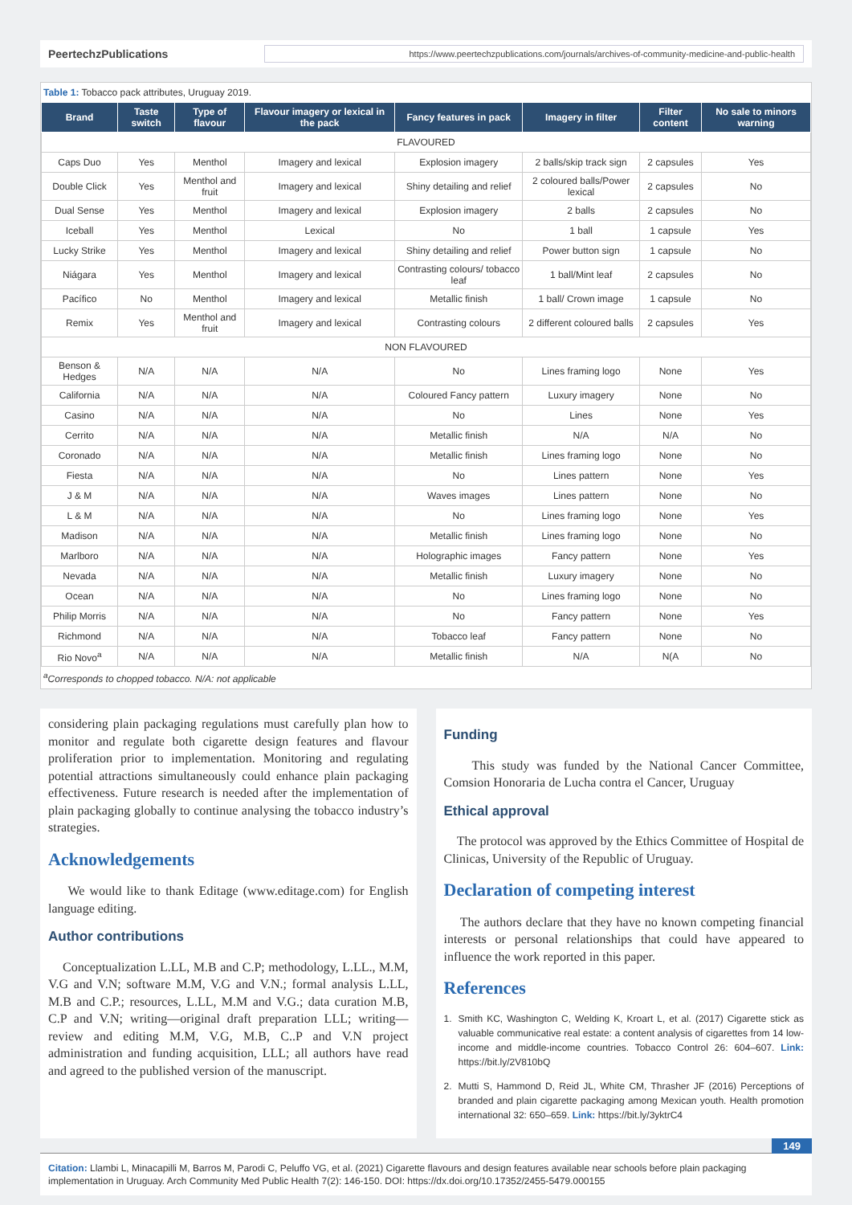PeertechzPublications https://www.peertechzpublications.com/journals/archives-of-community-medicine-and-public-health
Table 1: Tobacco pack attributes, Uruguay 2019.
| Brand | Taste switch | Type of flavour | Flavour imagery or lexical in the pack | Fancy features in pack | Imagery in filter | Filter content | No sale to minors warning |
| --- | --- | --- | --- | --- | --- | --- | --- |
| FLAVOURED | | | | | | | |
| Caps Duo | Yes | Menthol | Imagery and lexical | Explosion imagery | 2 balls/skip track sign | 2 capsules | Yes |
| Double Click | Yes | Menthol and fruit | Imagery and lexical | Shiny detailing and relief | 2 coloured balls/Power lexical | 2 capsules | No |
| Dual Sense | Yes | Menthol | Imagery and lexical | Explosion imagery | 2 balls | 2 capsules | No |
| Iceball | Yes | Menthol | Lexical | No | 1 ball | 1 capsule | Yes |
| Lucky Strike | Yes | Menthol | Imagery and lexical | Shiny detailing and relief | Power button sign | 1 capsule | No |
| Niágara | Yes | Menthol | Imagery and lexical | Contrasting colours/ tobacco leaf | 1 ball/Mint leaf | 2 capsules | No |
| Pacífico | No | Menthol | Imagery and lexical | Metallic finish | 1 ball/ Crown image | 1 capsule | No |
| Remix | Yes | Menthol and fruit | Imagery and lexical | Contrasting colours | 2 different coloured balls | 2 capsules | Yes |
| NON FLAVOURED | | | | | | | |
| Benson & Hedges | N/A | N/A | N/A | No | Lines framing logo | None | Yes |
| California | N/A | N/A | N/A | Coloured Fancy pattern | Luxury imagery | None | No |
| Casino | N/A | N/A | N/A | No | Lines | None | Yes |
| Cerrito | N/A | N/A | N/A | Metallic finish | N/A | N/A | No |
| Coronado | N/A | N/A | N/A | Metallic finish | Lines framing logo | None | No |
| Fiesta | N/A | N/A | N/A | No | Lines pattern | None | Yes |
| J & M | N/A | N/A | N/A | Waves images | Lines pattern | None | No |
| L & M | N/A | N/A | N/A | No | Lines framing logo | None | Yes |
| Madison | N/A | N/A | N/A | Metallic finish | Lines framing logo | None | No |
| Marlboro | N/A | N/A | N/A | Holographic images | Fancy pattern | None | Yes |
| Nevada | N/A | N/A | N/A | Metallic finish | Luxury imagery | None | No |
| Ocean | N/A | N/A | N/A | No | Lines framing logo | None | No |
| Philip Morris | N/A | N/A | N/A | No | Fancy pattern | None | Yes |
| Richmond | N/A | N/A | N/A | Tobacco leaf | Fancy pattern | None | No |
| Rio Novo<sup>a</sup> | N/A | N/A | N/A | Metallic finish | N/A | N(A | No |
<sup>a</sup> Corresponds to chopped tobacco. N/A: not applicable
considering plain packaging regulations must carefully plan how to monitor and regulate both cigarette design features and flavour proliferation prior to implementation. Monitoring and regulating potential attractions simultaneously could enhance plain packaging effectiveness. Future research is needed after the implementation of plain packaging globally to continue analysing the tobacco industry’s strategies.
Acknowledgements
We would like to thank Editage (www.editage.com) for English language editing.
Author contributions
Conceptualization L.LL, M.B and C.P; methodology, L.LL., M.M, V.G and V.N; software M.M, V.G and V.N.; formal analysis L.LL, M.B and C.P.; resources, L.LL, M.M and V.G.; data curation M.B, C.P and V.N; writing—original draft preparation LLL; writing—review and editing M.M, V.G, M.B, C..P and V.N project administration and funding acquisition, LLL; all authors have read and agreed to the published version of the manuscript.
Funding
This study was funded by the National Cancer Committee, Comsion Honoraria de Lucha contra el Cancer, Uruguay
Ethical approval
The protocol was approved by the Ethics Committee of Hospital de Clinicas, University of the Republic of Uruguay.
Declaration of competing interest
The authors declare that they have no known competing financial interests or personal relationships that could have appeared to influence the work reported in this paper.
References
1. Smith KC, Washington C, Welding K, Kroart L, et al. (2017) Cigarette stick as valuable communicative real estate: a content analysis of cigarettes from 14 low-income and middle-income countries. Tobacco Control 26: 604–607. Link: https://bit.ly/2V810bQ
2. Mutti S, Hammond D, Reid JL, White CM, Thrasher JF (2016) Perceptions of branded and plain cigarette packaging among Mexican youth. Health promotion international 32: 650–659. Link: https://bit.ly/3yktrC4
149
Citation: Llambi L, Minacapilli M, Barros M, Parodi C, Peluffo VG, et al. (2021) Cigarette flavours and design features available near schools before plain packaging implementation in Uruguay. Arch Community Med Public Health 7(2): 146-150. DOI: https://dx.doi.org/10.17352/2455-5479.000155